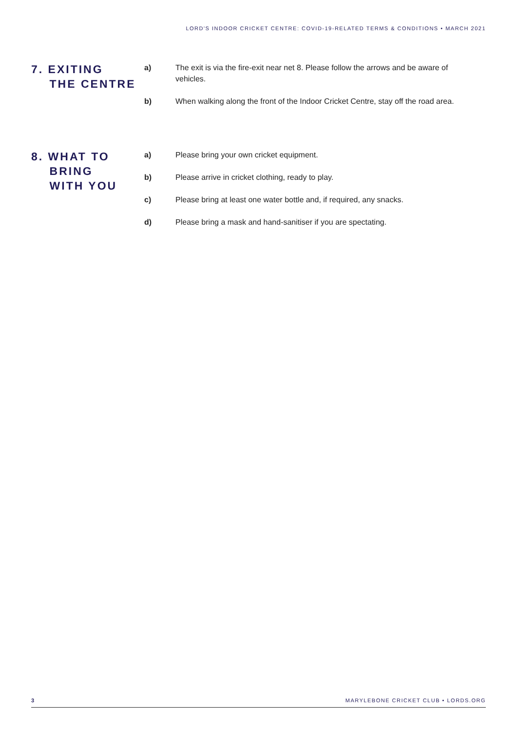LORD'S INDOOR CRICKET CENTRE: COVID-19-RELATED TERMS & CONDITIONS • MARCH 2021
7. EXITING
THE CENTRE
a) The exit is via the fire-exit near net 8. Please follow the arrows and be aware of vehicles.
b) When walking along the front of the Indoor Cricket Centre, stay off the road area.
8. WHAT TO
BRING
WITH YOU
a) Please bring your own cricket equipment.
b) Please arrive in cricket clothing, ready to play.
c) Please bring at least one water bottle and, if required, any snacks.
d) Please bring a mask and hand-sanitiser if you are spectating.
3 MARYLEBONE CRICKET CLUB • LORDS.ORG